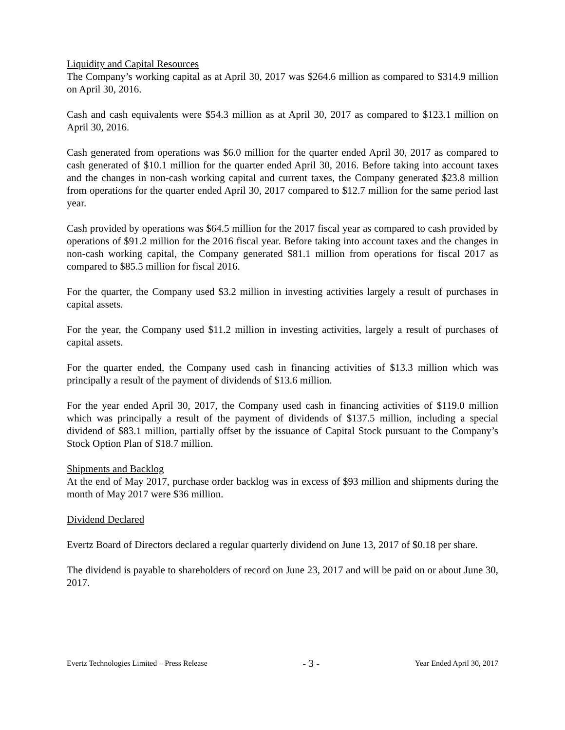Liquidity and Capital Resources
The Company’s working capital as at April 30, 2017 was $264.6 million as compared to $314.9 million on April 30, 2016.
Cash and cash equivalents were $54.3 million as at April 30, 2017 as compared to $123.1 million on April 30, 2016.
Cash generated from operations was $6.0 million for the quarter ended April 30, 2017 as compared to cash generated of $10.1 million for the quarter ended April 30, 2016. Before taking into account taxes and the changes in non-cash working capital and current taxes, the Company generated $23.8 million from operations for the quarter ended April 30, 2017 compared to $12.7 million for the same period last year.
Cash provided by operations was $64.5 million for the 2017 fiscal year as compared to cash provided by operations of $91.2 million for the 2016 fiscal year. Before taking into account taxes and the changes in non-cash working capital, the Company generated $81.1 million from operations for fiscal 2017 as compared to $85.5 million for fiscal 2016.
For the quarter, the Company used $3.2 million in investing activities largely a result of purchases in capital assets.
For the year, the Company used $11.2 million in investing activities, largely a result of purchases of capital assets.
For the quarter ended, the Company used cash in financing activities of $13.3 million which was principally a result of the payment of dividends of $13.6 million.
For the year ended April 30, 2017, the Company used cash in financing activities of $119.0 million which was principally a result of the payment of dividends of $137.5 million, including a special dividend of $83.1 million, partially offset by the issuance of Capital Stock pursuant to the Company’s Stock Option Plan of $18.7 million.
Shipments and Backlog
At the end of May 2017, purchase order backlog was in excess of $93 million and shipments during the month of May 2017 were $36 million.
Dividend Declared
Evertz Board of Directors declared a regular quarterly dividend on June 13, 2017 of $0.18 per share.
The dividend is payable to shareholders of record on June 23, 2017 and will be paid on or about June 30, 2017.
Evertz Technologies Limited – Press Release - 3 - Year Ended April 30, 2017